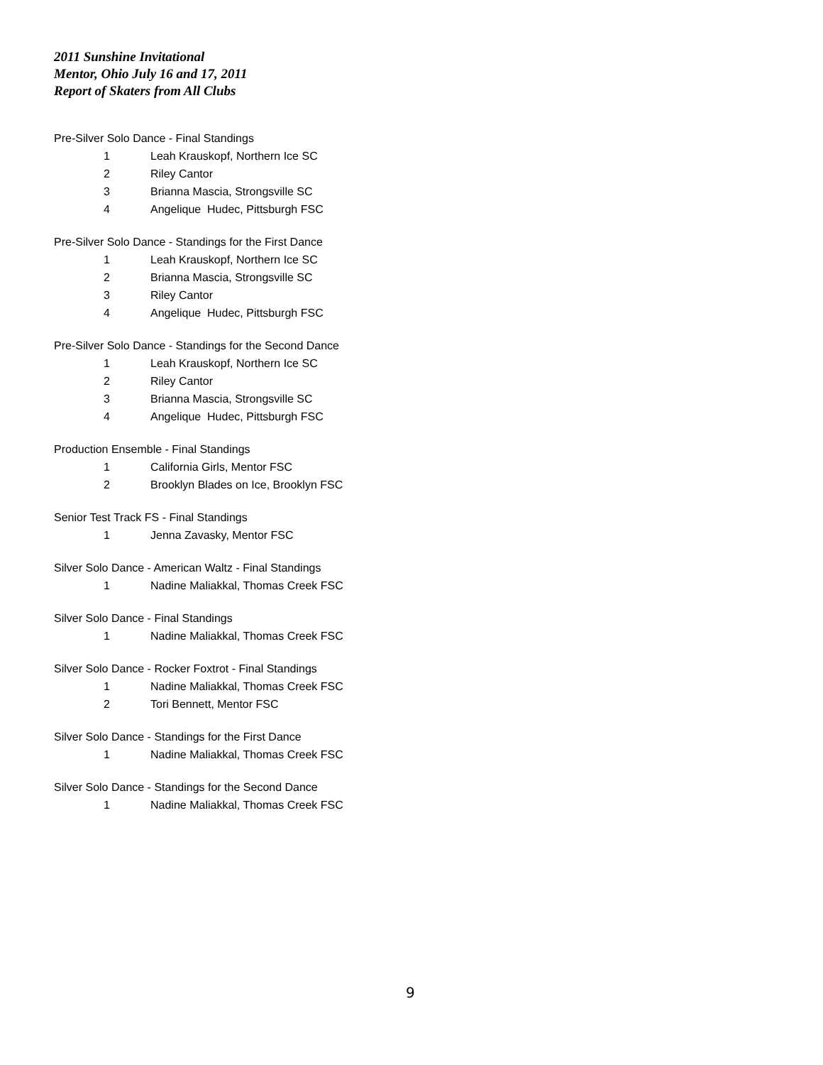2011 Sunshine Invitational
Mentor, Ohio July 16 and 17, 2011
Report of Skaters from All Clubs
Pre-Silver Solo Dance - Final Standings
| 1 | Leah Krauskopf, Northern Ice SC |
| 2 | Riley Cantor |
| 3 | Brianna Mascia, Strongsville SC |
| 4 | Angelique Hudec, Pittsburgh FSC |
Pre-Silver Solo Dance - Standings for the First Dance
| 1 | Leah Krauskopf, Northern Ice SC |
| 2 | Brianna Mascia, Strongsville SC |
| 3 | Riley Cantor |
| 4 | Angelique Hudec, Pittsburgh FSC |
Pre-Silver Solo Dance - Standings for the Second Dance
| 1 | Leah Krauskopf, Northern Ice SC |
| 2 | Riley Cantor |
| 3 | Brianna Mascia, Strongsville SC |
| 4 | Angelique Hudec, Pittsburgh FSC |
Production Ensemble - Final Standings
| 1 | California Girls, Mentor FSC |
| 2 | Brooklyn Blades on Ice, Brooklyn FSC |
Senior Test Track FS - Final Standings
| 1 | Jenna Zavasky, Mentor FSC |
Silver Solo Dance - American Waltz - Final Standings
| 1 | Nadine Maliakkal, Thomas Creek FSC |
Silver Solo Dance - Final Standings
| 1 | Nadine Maliakkal, Thomas Creek FSC |
Silver Solo Dance - Rocker Foxtrot - Final Standings
| 1 | Nadine Maliakkal, Thomas Creek FSC |
| 2 | Tori Bennett, Mentor FSC |
Silver Solo Dance - Standings for the First Dance
| 1 | Nadine Maliakkal, Thomas Creek FSC |
Silver Solo Dance - Standings for the Second Dance
| 1 | Nadine Maliakkal, Thomas Creek FSC |
9